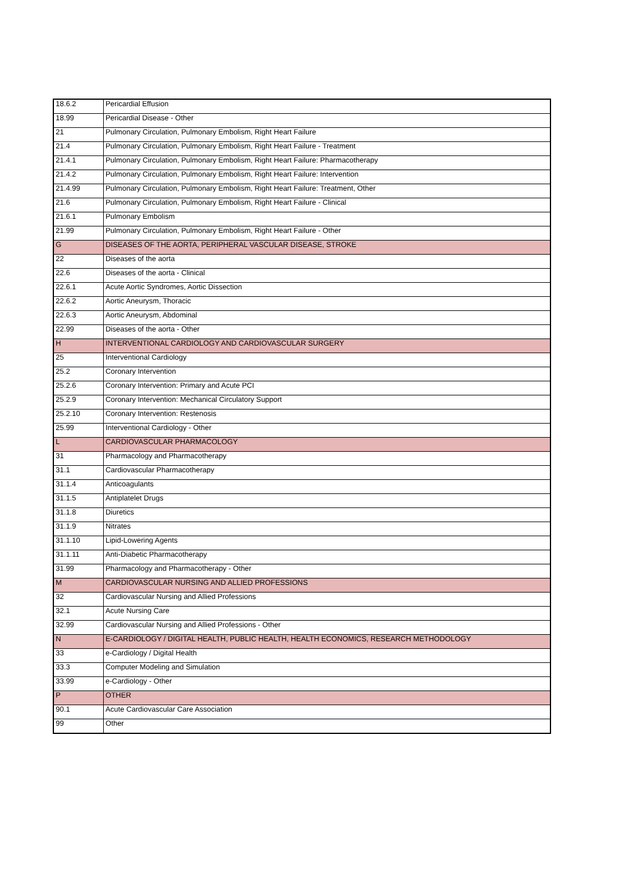| 18.6.2 | Pericardial Effusion |
| 18.99 | Pericardial Disease - Other |
| 21 | Pulmonary Circulation, Pulmonary Embolism, Right Heart Failure |
| 21.4 | Pulmonary Circulation, Pulmonary Embolism, Right Heart Failure - Treatment |
| 21.4.1 | Pulmonary Circulation, Pulmonary Embolism, Right Heart Failure: Pharmacotherapy |
| 21.4.2 | Pulmonary Circulation, Pulmonary Embolism, Right Heart Failure: Intervention |
| 21.4.99 | Pulmonary Circulation, Pulmonary Embolism, Right Heart Failure: Treatment, Other |
| 21.6 | Pulmonary Circulation, Pulmonary Embolism, Right Heart Failure - Clinical |
| 21.6.1 | Pulmonary Embolism |
| 21.99 | Pulmonary Circulation, Pulmonary Embolism, Right Heart Failure - Other |
| G | DISEASES OF THE AORTA, PERIPHERAL VASCULAR DISEASE, STROKE |
| 22 | Diseases of the aorta |
| 22.6 | Diseases of the aorta - Clinical |
| 22.6.1 | Acute Aortic Syndromes, Aortic Dissection |
| 22.6.2 | Aortic Aneurysm, Thoracic |
| 22.6.3 | Aortic Aneurysm, Abdominal |
| 22.99 | Diseases of the aorta - Other |
| H | INTERVENTIONAL CARDIOLOGY AND CARDIOVASCULAR SURGERY |
| 25 | Interventional Cardiology |
| 25.2 | Coronary Intervention |
| 25.2.6 | Coronary Intervention: Primary and Acute PCI |
| 25.2.9 | Coronary Intervention: Mechanical Circulatory Support |
| 25.2.10 | Coronary Intervention: Restenosis |
| 25.99 | Interventional Cardiology - Other |
| L | CARDIOVASCULAR PHARMACOLOGY |
| 31 | Pharmacology and Pharmacotherapy |
| 31.1 | Cardiovascular Pharmacotherapy |
| 31.1.4 | Anticoagulants |
| 31.1.5 | Antiplatelet Drugs |
| 31.1.8 | Diuretics |
| 31.1.9 | Nitrates |
| 31.1.10 | Lipid-Lowering Agents |
| 31.1.11 | Anti-Diabetic Pharmacotherapy |
| 31.99 | Pharmacology and Pharmacotherapy - Other |
| M | CARDIOVASCULAR NURSING AND ALLIED PROFESSIONS |
| 32 | Cardiovascular Nursing and Allied Professions |
| 32.1 | Acute Nursing Care |
| 32.99 | Cardiovascular Nursing and Allied Professions - Other |
| N | E-CARDIOLOGY / DIGITAL HEALTH, PUBLIC HEALTH, HEALTH ECONOMICS, RESEARCH METHODOLOGY |
| 33 | e-Cardiology / Digital Health |
| 33.3 | Computer Modeling and Simulation |
| 33.99 | e-Cardiology - Other |
| P | OTHER |
| 90.1 | Acute Cardiovascular Care Association |
| 99 | Other |